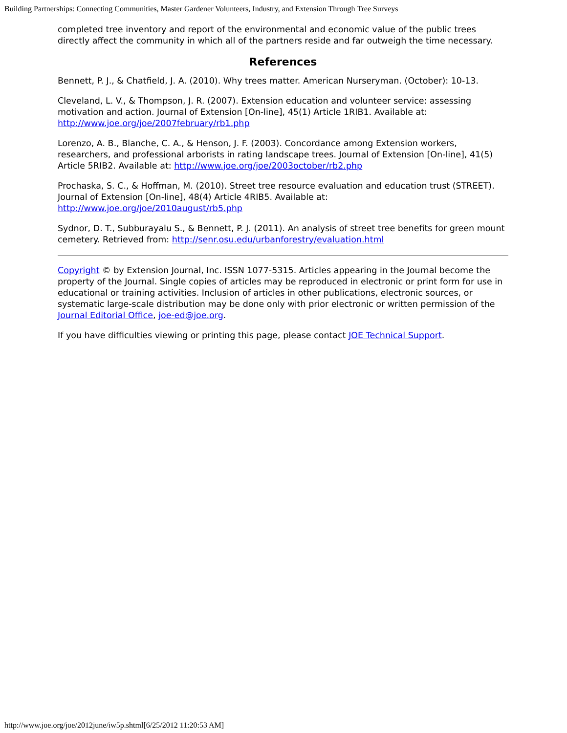Building Partnerships: Connecting Communities, Master Gardener Volunteers, Industry, and Extension Through Tree Surveys
completed tree inventory and report of the environmental and economic value of the public trees directly affect the community in which all of the partners reside and far outweigh the time necessary.
References
Bennett, P. J., & Chatfield, J. A. (2010). Why trees matter. American Nurseryman. (October): 10-13.
Cleveland, L. V., & Thompson, J. R. (2007). Extension education and volunteer service: assessing motivation and action. Journal of Extension [On-line], 45(1) Article 1RIB1. Available at: http://www.joe.org/joe/2007february/rb1.php
Lorenzo, A. B., Blanche, C. A., & Henson, J. F. (2003). Concordance among Extension workers, researchers, and professional arborists in rating landscape trees. Journal of Extension [On-line], 41(5) Article 5RIB2. Available at: http://www.joe.org/joe/2003october/rb2.php
Prochaska, S. C., & Hoffman, M. (2010). Street tree resource evaluation and education trust (STREET). Journal of Extension [On-line], 48(4) Article 4RIB5. Available at: http://www.joe.org/joe/2010august/rb5.php
Sydnor, D. T., Subburayalu S., & Bennett, P. J. (2011). An analysis of street tree benefits for green mount cemetery. Retrieved from: http://senr.osu.edu/urbanforestry/evaluation.html
Copyright © by Extension Journal, Inc. ISSN 1077-5315. Articles appearing in the Journal become the property of the Journal. Single copies of articles may be reproduced in electronic or print form for use in educational or training activities. Inclusion of articles in other publications, electronic sources, or systematic large-scale distribution may be done only with prior electronic or written permission of the Journal Editorial Office, joe-ed@joe.org.
If you have difficulties viewing or printing this page, please contact JOE Technical Support.
http://www.joe.org/joe/2012june/iw5p.shtml[6/25/2012 11:20:53 AM]